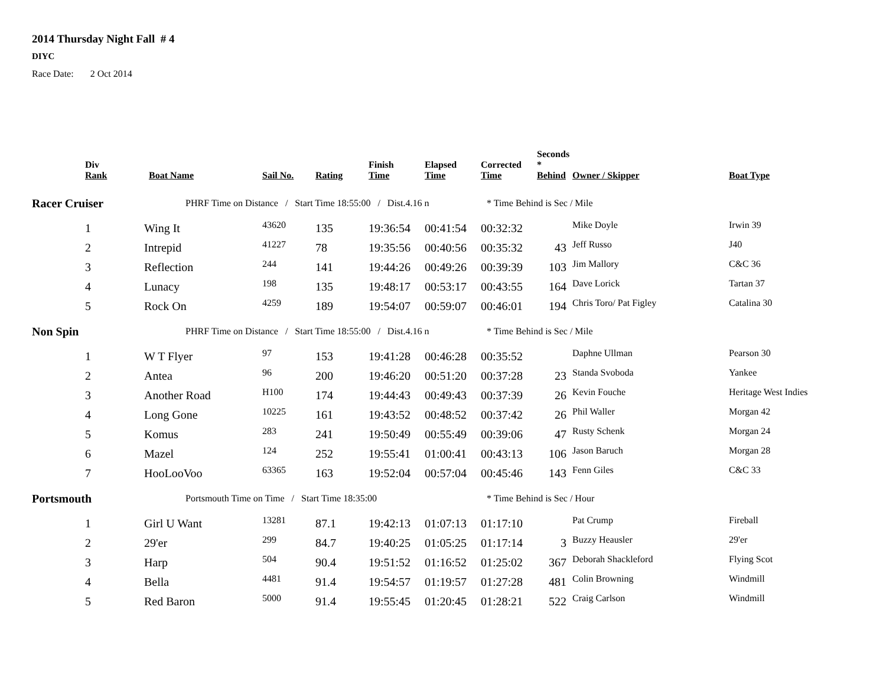2014 Thursday Night Fall # 4
DIYC
Race Date: 2 Oct 2014
| Div Rank | Boat Name | Sail No. | Rating | Finish Time | Elapsed Time | Corrected Time | Seconds * Behind | Owner / Skipper | Boat Type |
| --- | --- | --- | --- | --- | --- | --- | --- | --- | --- |
| Racer Cruiser | PHRF Time on Distance / Start Time 18:55:00 / Dist.4.16 n | | | | | * Time Behind is Sec / Mile | | | |
| 1 | Wing It | 43620 | 135 | 19:36:54 | 00:41:54 | 00:32:32 | | Mike Doyle | Irwin 39 |
| 2 | Intrepid | 41227 | 78 | 19:35:56 | 00:40:56 | 00:35:32 | 43 | Jeff Russo | J40 |
| 3 | Reflection | 244 | 141 | 19:44:26 | 00:49:26 | 00:39:39 | 103 | Jim Mallory | C&C 36 |
| 4 | Lunacy | 198 | 135 | 19:48:17 | 00:53:17 | 00:43:55 | 164 | Dave Lorick | Tartan 37 |
| 5 | Rock On | 4259 | 189 | 19:54:07 | 00:59:07 | 00:46:01 | 194 | Chris Toro/ Pat Figley | Catalina 30 |
| Non Spin | PHRF Time on Distance / Start Time 18:55:00 / Dist.4.16 n | | | | | * Time Behind is Sec / Mile | | | |
| 1 | W T Flyer | 97 | 153 | 19:41:28 | 00:46:28 | 00:35:52 | | Daphne Ullman | Pearson 30 |
| 2 | Antea | 96 | 200 | 19:46:20 | 00:51:20 | 00:37:28 | 23 | Standa Svoboda | Yankee |
| 3 | Another Road | H100 | 174 | 19:44:43 | 00:49:43 | 00:37:39 | 26 | Kevin Fouche | Heritage West Indies |
| 4 | Long Gone | 10225 | 161 | 19:43:52 | 00:48:52 | 00:37:42 | 26 | Phil Waller | Morgan 42 |
| 5 | Komus | 283 | 241 | 19:50:49 | 00:55:49 | 00:39:06 | 47 | Rusty Schenk | Morgan 24 |
| 6 | Mazel | 124 | 252 | 19:55:41 | 01:00:41 | 00:43:13 | 106 | Jason Baruch | Morgan 28 |
| 7 | HooLooVoo | 63365 | 163 | 19:52:04 | 00:57:04 | 00:45:46 | 143 | Fenn Giles | C&C 33 |
| Portsmouth | Portsmouth Time on Time / Start Time 18:35:00 | | | | | * Time Behind is Sec / Hour | | | |
| 1 | Girl U Want | 13281 | 87.1 | 19:42:13 | 01:07:13 | 01:17:10 | | Pat Crump | Fireball |
| 2 | 29'er | 299 | 84.7 | 19:40:25 | 01:05:25 | 01:17:14 | 3 | Buzzy Heausler | 29'er |
| 3 | Harp | 504 | 90.4 | 19:51:52 | 01:16:52 | 01:25:02 | 367 | Deborah Shackleford | Flying Scot |
| 4 | Bella | 4481 | 91.4 | 19:54:57 | 01:19:57 | 01:27:28 | 481 | Colin Browning | Windmill |
| 5 | Red Baron | 5000 | 91.4 | 19:55:45 | 01:20:45 | 01:28:21 | 522 | Craig Carlson | Windmill |